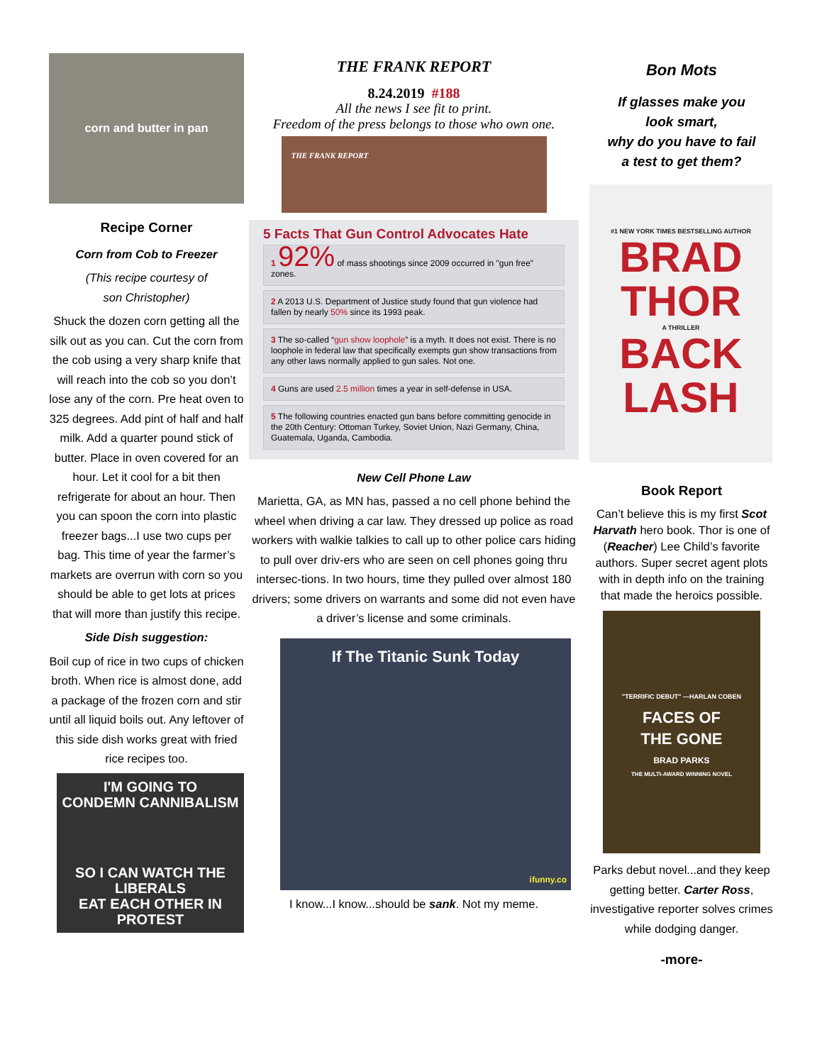corn and butter in pan
Recipe Corner
Corn from Cob to Freezer
(This recipe courtesy of
son Christopher)
Shuck the dozen corn getting all the silk out as you can. Cut the corn from the cob using a very sharp knife that will reach into the cob so you don’t lose any of the corn. Pre heat oven to 325 degrees. Add pint of half and half milk. Add a quarter pound stick of butter. Place in oven covered for an hour. Let it cool for a bit then refrigerate for about an hour. Then you can spoon the corn into plastic freezer bags...I use two cups per bag. This time of year the farmer’s markets are overrun with corn so you should be able to get lots at prices that will more than justify this recipe.
Side Dish suggestion:
Boil cup of rice in two cups of chicken broth. When rice is almost done, add a package of the frozen corn and stir until all liquid boils out. Any leftover of this side dish works great with fried rice recipes too.
I'M GOING TO
CONDEMN CANNIBALISM
SO I CAN WATCH THE LIBERALS
EAT EACH OTHER IN PROTEST
THE FRANK REPORT
8.24.2019 #188
All the news I see fit to print.
Freedom of the press belongs to those who own one.
THE FRANK REPORT
5 Facts That Gun Control Advocates Hate
1 92% of mass shootings since 2009 occurred in "gun free" zones.
2 A 2013 U.S. Department of Justice study found that gun violence had fallen by nearly 50% since its 1993 peak.
3 The so-called “gun show loophole” is a myth. It does not exist. There is no loophole in federal law that specifically exempts gun show transactions from any other laws normally applied to gun sales. Not one.
4 Guns are used 2.5 million times a year in self-defense in USA.
5 The following countries enacted gun bans before committing genocide in the 20th Century: Ottoman Turkey, Soviet Union, Nazi Germany, China, Guatemala, Uganda, Cambodia.
New Cell Phone Law
Marietta, GA, as MN has, passed a no cell phone behind the wheel when driving a car law. They dressed up police as road workers with walkie talkies to call up to other police cars hiding to pull over driv-ers who are seen on cell phones going thru intersec-tions. In two hours, time they pulled over almost 180 drivers; some drivers on warrants and some did not even have a driver’s license and some criminals.
If The Titanic Sunk Today
ifunny.co
I know...I know...should be sank. Not my meme.
Bon Mots
If glasses make you
look smart,
why do you have to fail
a test to get them?
#1 NEW YORK TIMES BESTSELLING AUTHOR
BRAD
THOR
A THRILLER
BACK
LASH
Book Report
Can’t believe this is my first Scot Harvath hero book. Thor is one of (Reacher) Lee Child’s favorite authors. Super secret agent plots with in depth info on the training that made the heroics possible.
"TERRIFIC DEBUT" —HARLAN COBEN
FACES OF
THE GONE
BRAD PARKS
THE MULTI-AWARD WINNING NOVEL
Parks debut novel...and they keep getting better. Carter Ross, investigative reporter solves crimes while dodging danger.
-more-